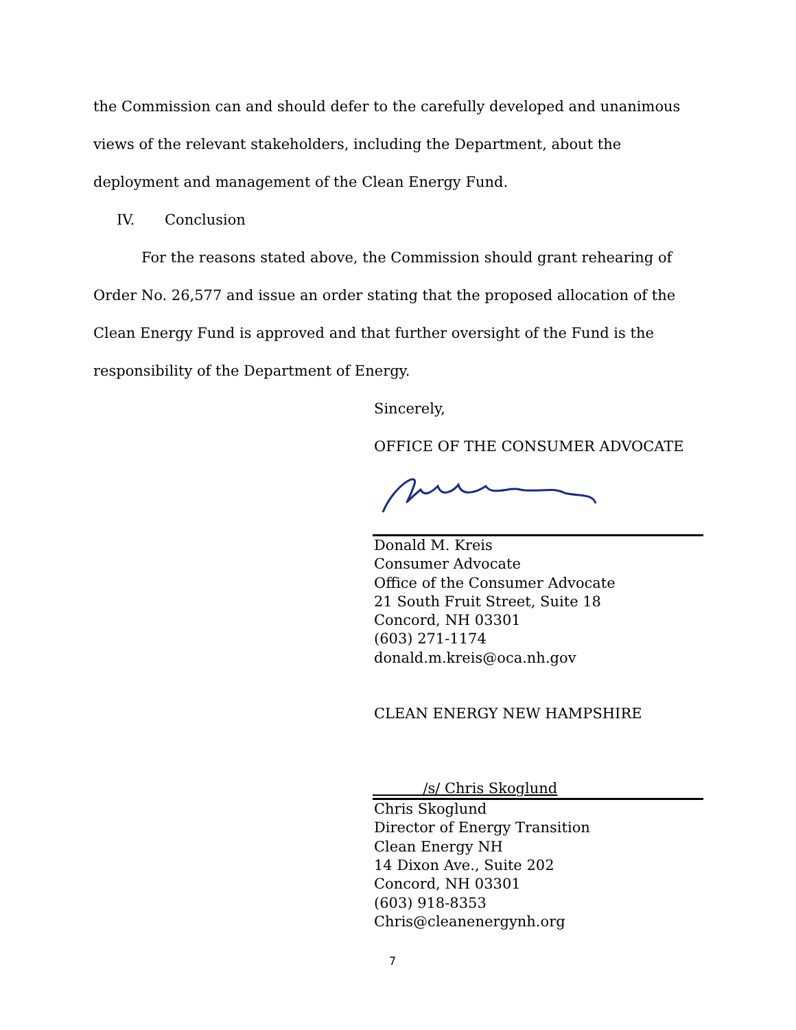the Commission can and should defer to the carefully developed and unanimous views of the relevant stakeholders, including the Department, about the deployment and management of the Clean Energy Fund.
IV. Conclusion
For the reasons stated above, the Commission should grant rehearing of Order No. 26,577 and issue an order stating that the proposed allocation of the Clean Energy Fund is approved and that further oversight of the Fund is the responsibility of the Department of Energy.
Sincerely,
OFFICE OF THE CONSUMER ADVOCATE
Donald M. Kreis
Consumer Advocate
Office of the Consumer Advocate
21 South Fruit Street, Suite 18
Concord, NH 03301
(603) 271-1174
donald.m.kreis@oca.nh.gov
CLEAN ENERGY NEW HAMPSHIRE
/s/ Chris Skoglund
Chris Skoglund
Director of Energy Transition
Clean Energy NH
14 Dixon Ave., Suite 202
Concord, NH 03301
(603) 918-8353
Chris@cleanenergynh.org
7